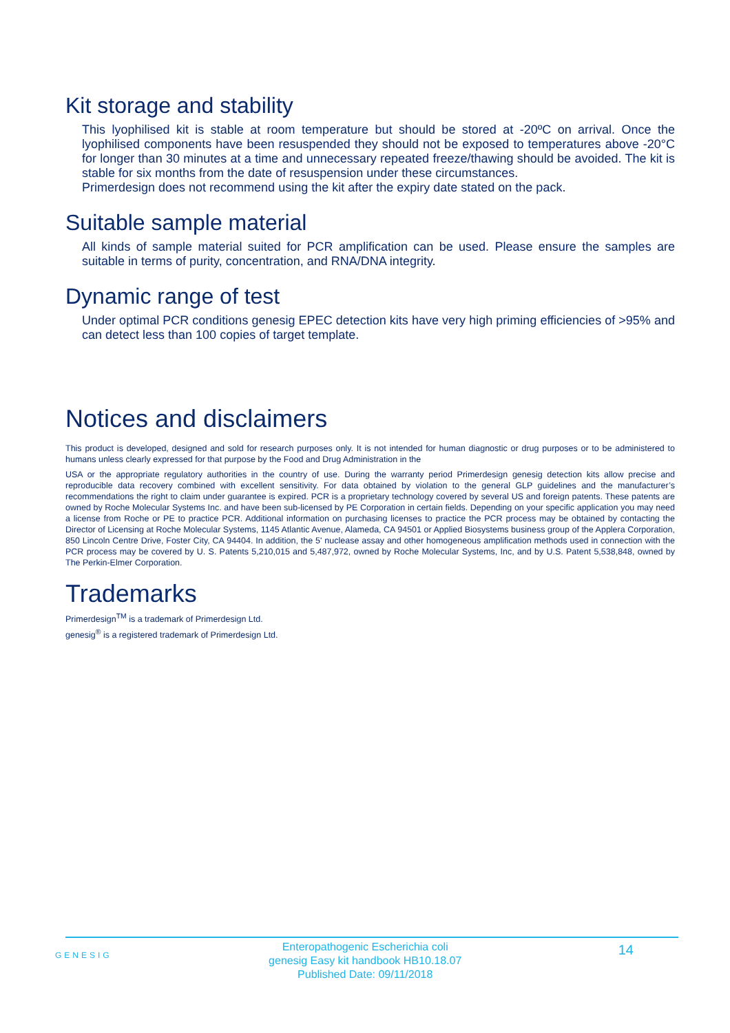Kit storage and stability
This lyophilised kit is stable at room temperature but should be stored at -20ºC on arrival. Once the lyophilised components have been resuspended they should not be exposed to temperatures above -20°C for longer than 30 minutes at a time and unnecessary repeated freeze/thawing should be avoided. The kit is stable for six months from the date of resuspension under these circumstances.
Primerdesign does not recommend using the kit after the expiry date stated on the pack.
Suitable sample material
All kinds of sample material suited for PCR amplification can be used. Please ensure the samples are suitable in terms of purity, concentration, and RNA/DNA integrity.
Dynamic range of test
Under optimal PCR conditions genesig EPEC detection kits have very high priming efficiencies of >95% and can detect less than 100 copies of target template.
Notices and disclaimers
This product is developed, designed and sold for research purposes only. It is not intended for human diagnostic or drug purposes or to be administered to humans unless clearly expressed for that purpose by the Food and Drug Administration in the
USA or the appropriate regulatory authorities in the country of use. During the warranty period Primerdesign genesig detection kits allow precise and reproducible data recovery combined with excellent sensitivity. For data obtained by violation to the general GLP guidelines and the manufacturer’s recommendations the right to claim under guarantee is expired. PCR is a proprietary technology covered by several US and foreign patents. These patents are owned by Roche Molecular Systems Inc. and have been sub-licensed by PE Corporation in certain fields. Depending on your specific application you may need a license from Roche or PE to practice PCR. Additional information on purchasing licenses to practice the PCR process may be obtained by contacting the Director of Licensing at Roche Molecular Systems, 1145 Atlantic Avenue, Alameda, CA 94501 or Applied Biosystems business group of the Applera Corporation, 850 Lincoln Centre Drive, Foster City, CA 94404. In addition, the 5' nuclease assay and other homogeneous amplification methods used in connection with the PCR process may be covered by U. S. Patents 5,210,015 and 5,487,972, owned by Roche Molecular Systems, Inc, and by U.S. Patent 5,538,848, owned by The Perkin-Elmer Corporation.
Trademarks
Primerdesign<sup>TM</sup> is a trademark of Primerdesign Ltd.
genesig<sup>®</sup> is a registered trademark of Primerdesign Ltd.
GENESIG
Enteropathogenic Escherichia coli
genesig Easy kit handbook HB10.18.07
Published Date: 09/11/2018
14